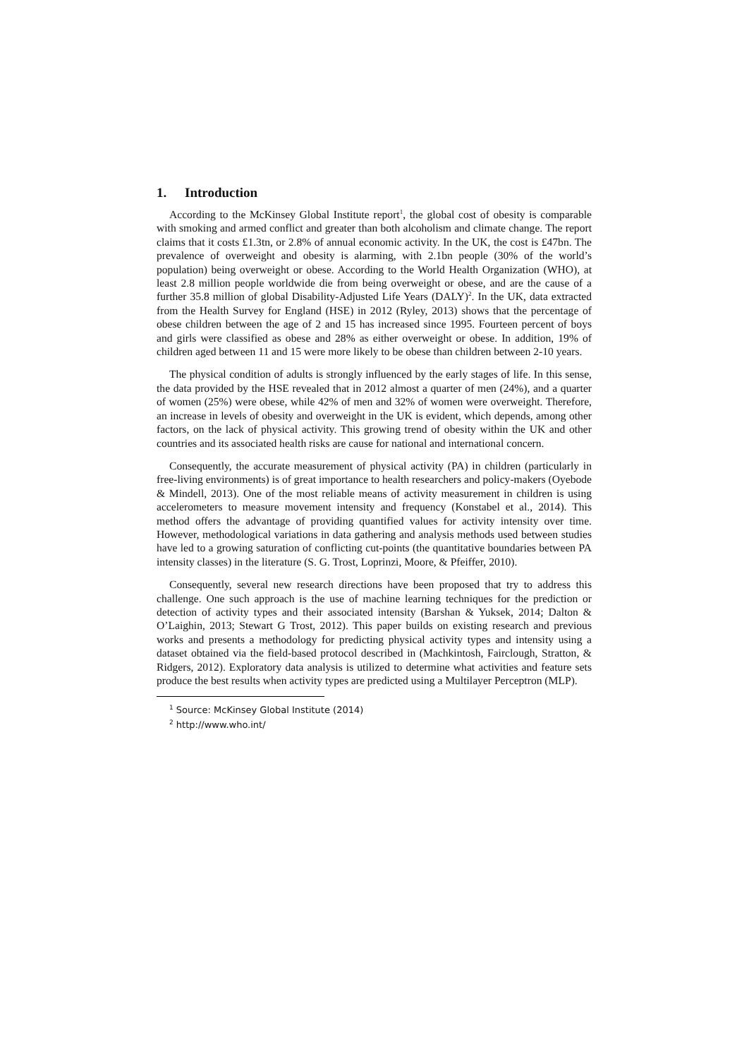1. Introduction
According to the McKinsey Global Institute report<sup>1</sup>, the global cost of obesity is comparable with smoking and armed conflict and greater than both alcoholism and climate change. The report claims that it costs £1.3tn, or 2.8% of annual economic activity. In the UK, the cost is £47bn. The prevalence of overweight and obesity is alarming, with 2.1bn people (30% of the world’s population) being overweight or obese. According to the World Health Organization (WHO), at least 2.8 million people worldwide die from being overweight or obese, and are the cause of a further 35.8 million of global Disability-Adjusted Life Years (DALY)<sup>2</sup>. In the UK, data extracted from the Health Survey for England (HSE) in 2012 (Ryley, 2013) shows that the percentage of obese children between the age of 2 and 15 has increased since 1995. Fourteen percent of boys and girls were classified as obese and 28% as either overweight or obese. In addition, 19% of children aged between 11 and 15 were more likely to be obese than children between 2-10 years.
The physical condition of adults is strongly influenced by the early stages of life. In this sense, the data provided by the HSE revealed that in 2012 almost a quarter of men (24%), and a quarter of women (25%) were obese, while 42% of men and 32% of women were overweight. Therefore, an increase in levels of obesity and overweight in the UK is evident, which depends, among other factors, on the lack of physical activity. This growing trend of obesity within the UK and other countries and its associated health risks are cause for national and international concern.
Consequently, the accurate measurement of physical activity (PA) in children (particularly in free-living environments) is of great importance to health researchers and policy-makers (Oyebode & Mindell, 2013). One of the most reliable means of activity measurement in children is using accelerometers to measure movement intensity and frequency (Konstabel et al., 2014). This method offers the advantage of providing quantified values for activity intensity over time. However, methodological variations in data gathering and analysis methods used between studies have led to a growing saturation of conflicting cut-points (the quantitative boundaries between PA intensity classes) in the literature (S. G. Trost, Loprinzi, Moore, & Pfeiffer, 2010).
Consequently, several new research directions have been proposed that try to address this challenge. One such approach is the use of machine learning techniques for the prediction or detection of activity types and their associated intensity (Barshan & Yuksek, 2014; Dalton & O’Laighin, 2013; Stewart G Trost, 2012). This paper builds on existing research and previous works and presents a methodology for predicting physical activity types and intensity using a dataset obtained via the field-based protocol described in (Machkintosh, Fairclough, Stratton, & Ridgers, 2012). Exploratory data analysis is utilized to determine what activities and feature sets produce the best results when activity types are predicted using a Multilayer Perceptron (MLP).
<sup>1</sup> Source: McKinsey Global Institute (2014)
<sup>2</sup> http://www.who.int/